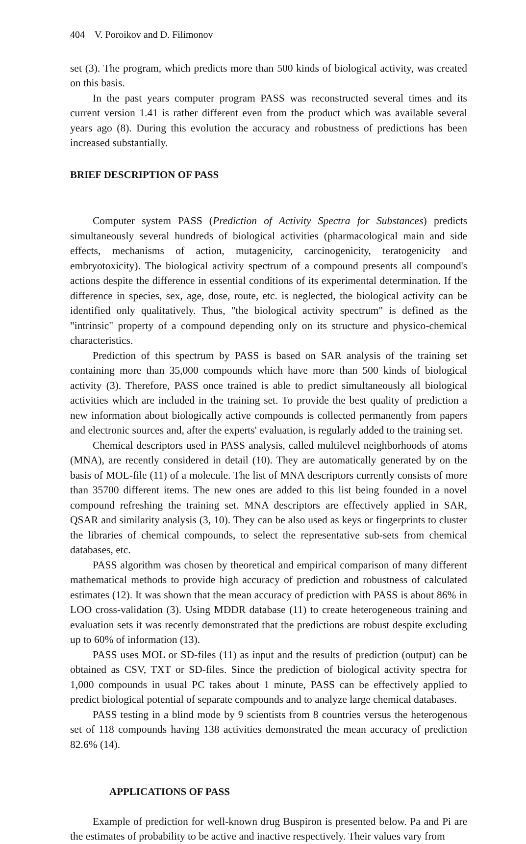404 V. Poroikov and D. Filimonov
set (3). The program, which predicts more than 500 kinds of biological activity, was created on this basis.
In the past years computer program PASS was reconstructed several times and its current version 1.41 is rather different even from the product which was available several years ago (8). During this evolution the accuracy and robustness of predictions has been increased substantially.
BRIEF DESCRIPTION OF PASS
Computer system PASS (Prediction of Activity Spectra for Substances) predicts simultaneously several hundreds of biological activities (pharmacological main and side effects, mechanisms of action, mutagenicity, carcinogenicity, teratogenicity and embryotoxicity). The biological activity spectrum of a compound presents all compound's actions despite the difference in essential conditions of its experimental determination. If the difference in species, sex, age, dose, route, etc. is neglected, the biological activity can be identified only qualitatively. Thus, "the biological activity spectrum" is defined as the "intrinsic" property of a compound depending only on its structure and physico-chemical characteristics.
Prediction of this spectrum by PASS is based on SAR analysis of the training set containing more than 35,000 compounds which have more than 500 kinds of biological activity (3). Therefore, PASS once trained is able to predict simultaneously all biological activities which are included in the training set. To provide the best quality of prediction a new information about biologically active compounds is collected permanently from papers and electronic sources and, after the experts' evaluation, is regularly added to the training set.
Chemical descriptors used in PASS analysis, called multilevel neighborhoods of atoms (MNA), are recently considered in detail (10). They are automatically generated by on the basis of MOL-file (11) of a molecule. The list of MNA descriptors currently consists of more than 35700 different items. The new ones are added to this list being founded in a novel compound refreshing the training set. MNA descriptors are effectively applied in SAR, QSAR and similarity analysis (3, 10). They can be also used as keys or fingerprints to cluster the libraries of chemical compounds, to select the representative sub-sets from chemical databases, etc.
PASS algorithm was chosen by theoretical and empirical comparison of many different mathematical methods to provide high accuracy of prediction and robustness of calculated estimates (12). It was shown that the mean accuracy of prediction with PASS is about 86% in LOO cross-validation (3). Using MDDR database (11) to create heterogeneous training and evaluation sets it was recently demonstrated that the predictions are robust despite excluding up to 60% of information (13).
PASS uses MOL or SD-files (11) as input and the results of prediction (output) can be obtained as CSV, TXT or SD-files. Since the prediction of biological activity spectra for 1,000 compounds in usual PC takes about 1 minute, PASS can be effectively applied to predict biological potential of separate compounds and to analyze large chemical databases.
PASS testing in a blind mode by 9 scientists from 8 countries versus the heterogenous set of 118 compounds having 138 activities demonstrated the mean accuracy of prediction 82.6% (14).
APPLICATIONS OF PASS
Example of prediction for well-known drug Buspiron is presented below. Pa and Pi are the estimates of probability to be active and inactive respectively. Their values vary from